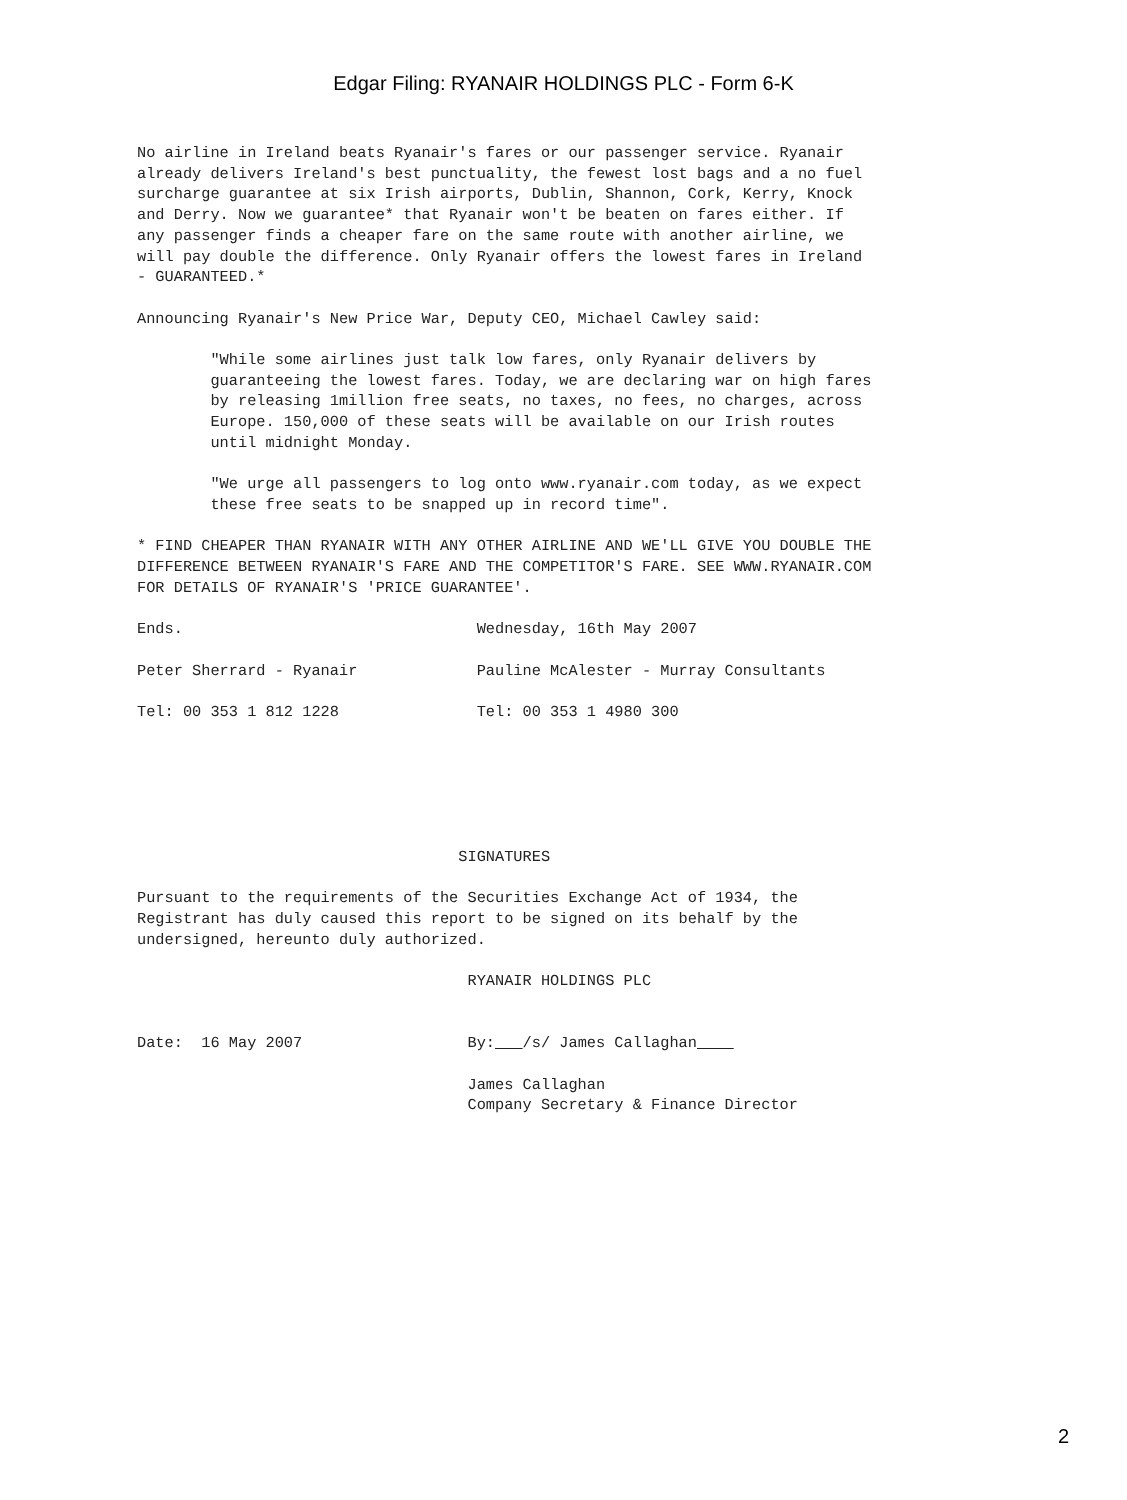Edgar Filing: RYANAIR HOLDINGS PLC - Form 6-K
No airline in Ireland beats Ryanair's fares or our passenger service. Ryanair
already delivers Ireland's best punctuality, the fewest lost bags and a no fuel
surcharge guarantee at six Irish airports, Dublin, Shannon, Cork, Kerry, Knock
and Derry. Now we guarantee* that Ryanair won't be beaten on fares either. If
any passenger finds a cheaper fare on the same route with another airline, we
will pay double the difference. Only Ryanair offers the lowest fares in Ireland
- GUARANTEED.*

Announcing Ryanair's New Price War, Deputy CEO, Michael Cawley said:

        "While some airlines just talk low fares, only Ryanair delivers by
        guaranteeing the lowest fares. Today, we are declaring war on high fares
        by releasing 1million free seats, no taxes, no fees, no charges, across
        Europe. 150,000 of these seats will be available on our Irish routes
        until midnight Monday.

        "We urge all passengers to log onto www.ryanair.com today, as we expect
        these free seats to be snapped up in record time".

* FIND CHEAPER THAN RYANAIR WITH ANY OTHER AIRLINE AND WE'LL GIVE YOU DOUBLE THE
DIFFERENCE BETWEEN RYANAIR'S FARE AND THE COMPETITOR'S FARE. SEE WWW.RYANAIR.COM
FOR DETAILS OF RYANAIR'S 'PRICE GUARANTEE'.

Ends.                                Wednesday, 16th May 2007

Peter Sherrard - Ryanair             Pauline McAlester - Murray Consultants

Tel: 00 353 1 812 1228               Tel: 00 353 1 4980 300






                                   SIGNATURES

Pursuant to the requirements of the Securities Exchange Act of 1934, the
Registrant has duly caused this report to be signed on its behalf by the
undersigned, hereunto duly authorized.

                                    RYANAIR HOLDINGS PLC


Date:  16 May 2007                  By:    /s/ James Callaghan    

                                    James Callaghan
                                    Company Secretary & Finance Director
2